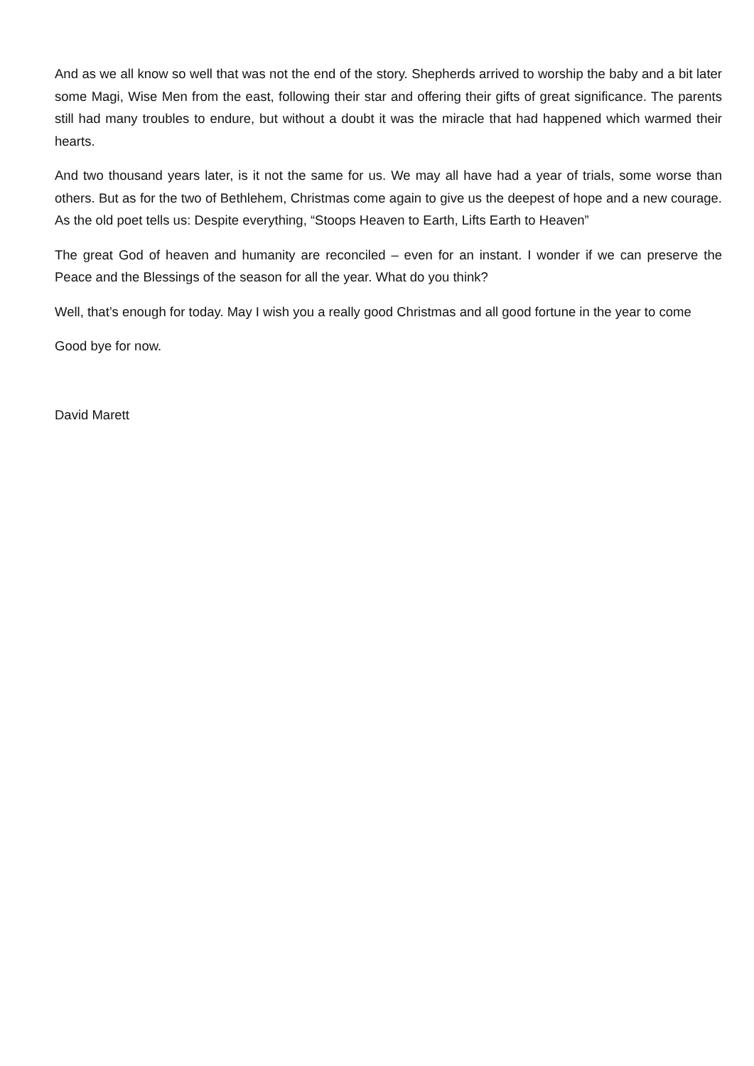And as we all know so well that was not the end of the story. Shepherds arrived to worship the baby and a bit later some Magi, Wise Men from the east, following their star and offering their gifts of great significance. The parents still had many troubles to endure, but without a doubt it was the miracle that had happened which warmed their hearts.
And two thousand years later, is it not the same for us. We may all have had a year of trials, some worse than others. But as for the two of Bethlehem, Christmas come again to give us the deepest of hope and a new courage. As the old poet tells us: Despite everything, “Stoops Heaven to Earth, Lifts Earth to Heaven”
The great God of heaven and humanity are reconciled – even for an instant. I wonder if we can preserve the Peace and the Blessings of the season for all the year. What do you think?
Well, that’s enough for today. May I wish you a really good Christmas and all good fortune in the year to come
Good bye for now.
David Marett